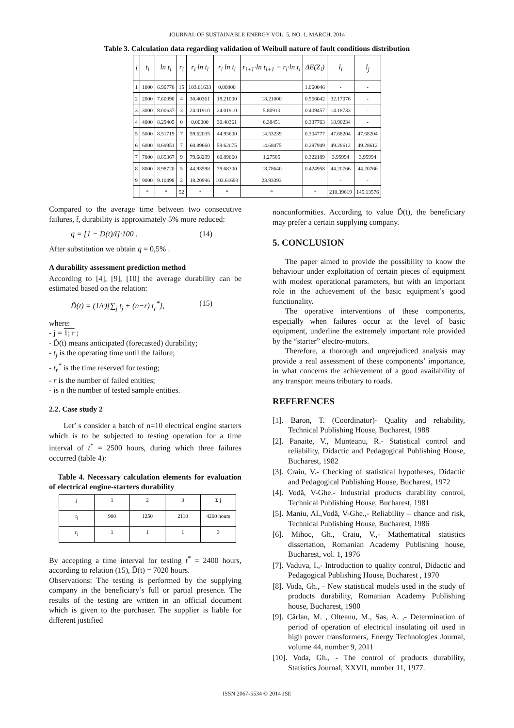JOURNAL OF SUSTAINABLE ENERGY VOL. 5, NO. 1, MARCH, 2014
Table 3. Calculation data regarding validation of Weibull nature of fault conditions distribution
| i | t<sub>i</sub> | ln t<sub>i</sub> | r<sub>i</sub> | r<sub>i</sub> ln t<sub>i</sub> | r<sub>i</sub> ln t<sub>i</sub> | r<sub>i+1</sub>·ln t<sub>i+1</sub> − r<sub>i</sub>·ln t<sub>i</sub> | ΔE(Z<sub>i</sub>) | l<sub>i</sub> | l<sub>j</sub> |
| --- | --- | --- | --- | --- | --- | --- | --- | --- | --- |
| 1 | 1000 | 6.90776 | 15 | 103.61633 | 0.00000 | | 1.060046 | - | - |
| 2 | 2000 | 7.60090 | 4 | 30.40361 | 18.21000 | 18.21000 | 0.566042 | 32.17076 | - |
| 3 | 3000 | 8.00637 | 3 | 24.01910 | 24.01910 | 5.80910 | 0.409457 | 14.18733 | - |
| 4 | 4000 | 8.29405 | 0 | 0.00000 | 30.40361 | 6.38451 | 0.337763 | 18.90234 | - |
| 5 | 5000 | 8.51719 | 7 | 59.62035 | 44.93600 | 14.53239 | 0.304777 | 47.68204 | 47.68204 |
| 6 | 6000 | 8.69951 | 7 | 60.89660 | 59.62075 | 14.68475 | 0.297949 | 49.28612 | 49.28612 |
| 7 | 7000 | 8.85367 | 9 | 79.68299 | 60.89660 | 1.27585 | 0.322189 | 3.95994 | 3.95994 |
| 8 | 8000 | 8.98720 | 5 | 44.93598 | 79.68300 | 18.78640 | 0.424958 | 44.20766 | 44.20766 |
| 9 | 9000 | 9.10498 | 2 | 18.20996 | 103.61693 | 23.93393 | | - | - |
| | * | * | 52 | * | * | * | * | 210.39619 | 145.13576 |
Compared to the average time between two consecutive failures, t̄, durability is approximately 5% more reduced:
q = [1 − D(t)/t̄]·100 . (14)
After substitution we obtain q = 0,5% .
A durability assessment prediction method
According to [4], [9], [10] the average durability can be estimated based on the relation:
D̃(t) = (1/r)[∑<sub>j</sub> t<sub>j</sub> + (n−r) t<sub>r</sub><sup>*</sup>], (15)
where:
- j = 1; r ;
- D̃(t) means anticipated (forecasted) durability;
- t<sub>j</sub> is the operating time until the failure;
- t<sub>r</sub><sup>*</sup> is the time reserved for testing;
- r is the number of failed entities;
- is n the number of tested sample entities.
2.2. Case study 2
Let’ s consider a batch of n=10 electrical engine starters which is to be subjected to testing operation for a time interval of t<sup>*</sup> = 2500 hours, during which three failures occurred (table 4):
Table 4. Necessary calculation elements for evaluation of electrical engine-starters durability
| j | 1 | 2 | 3 | Σ j |
| t<sub>j</sub> | 900 | 1250 | 2110 | 4260 hours |
| r<sub>j</sub> | 1 | 1 | 1 | 3 |
By accepting a time interval for testing t<sup>*</sup> = 2400 hours, according to relation (15), D̃(t) = 7020 hours.
Observations: The testing is performed by the supplying company in the beneficiary’s full or partial presence. The results of the testing are written in an official document which is given to the purchaser. The supplier is liable for different justified
nonconformities. According to value D̃(t), the beneficiary may prefer a certain supplying company.
5. CONCLUSION
The paper aimed to provide the possibility to know the behaviour under exploitation of certain pieces of equipment with modest operational parameters, but with an important role in the achievement of the basic equipment’s good functionality.
The operative interventions of these components, especially when failures occur at the level of basic equipment, underline the extremely important role provided by the “starter” electro-motors.
Therefore, a thorough and unprejudiced analysis may provide a real assessment of these components’ importance, in what concerns the achievement of a good availability of any transport means tributary to roads.
REFERENCES
[1]. Baron, T. (Coordinator)- Quality and reliability, Technical Publishing House, Bucharest, 1988
[2]. Panaite, V., Munteanu, R.- Statistical control and reliability, Didactic and Pedagogical Publishing House, Bucharest, 1982
[3]. Craiu, V.- Checking of statistical hypotheses, Didactic and Pedagogical Publishing House, Bucharest, 1972
[4]. Vodă, V-Ghe.- Industrial products durability control, Technical Publishing House, Bucharest, 1981
[5]. Maniu, Al.,Vodă, V-Ghe.,- Reliability – chance and risk, Technical Publishing House, Bucharest, 1986
[6]. Mihoc, Gh., Craiu, V.,- Mathematical statistics dissertation, Romanian Academy Publishing house, Bucharest, vol. 1, 1976
[7]. Vaduva, I.,- Introduction to quality control, Didactic and Pedagogical Publishing House, Bucharest , 1970
[8]. Voda, Gh., - New statistical models used in the study of products durability, Romanian Academy Publishing house, Bucharest, 1980
[9]. Cârlan, M. , Olteanu, M., Sas, A. ,- Determination of period of operation of electrical insulating oil used in high power transformers, Energy Technologies Journal, volume 44, number 9, 2011
[10]. Voda, Gh., - The control of products durability, Statistics Journal, XXVII, number 11, 1977.
ISSN 2067-5534 © 2014 JSE